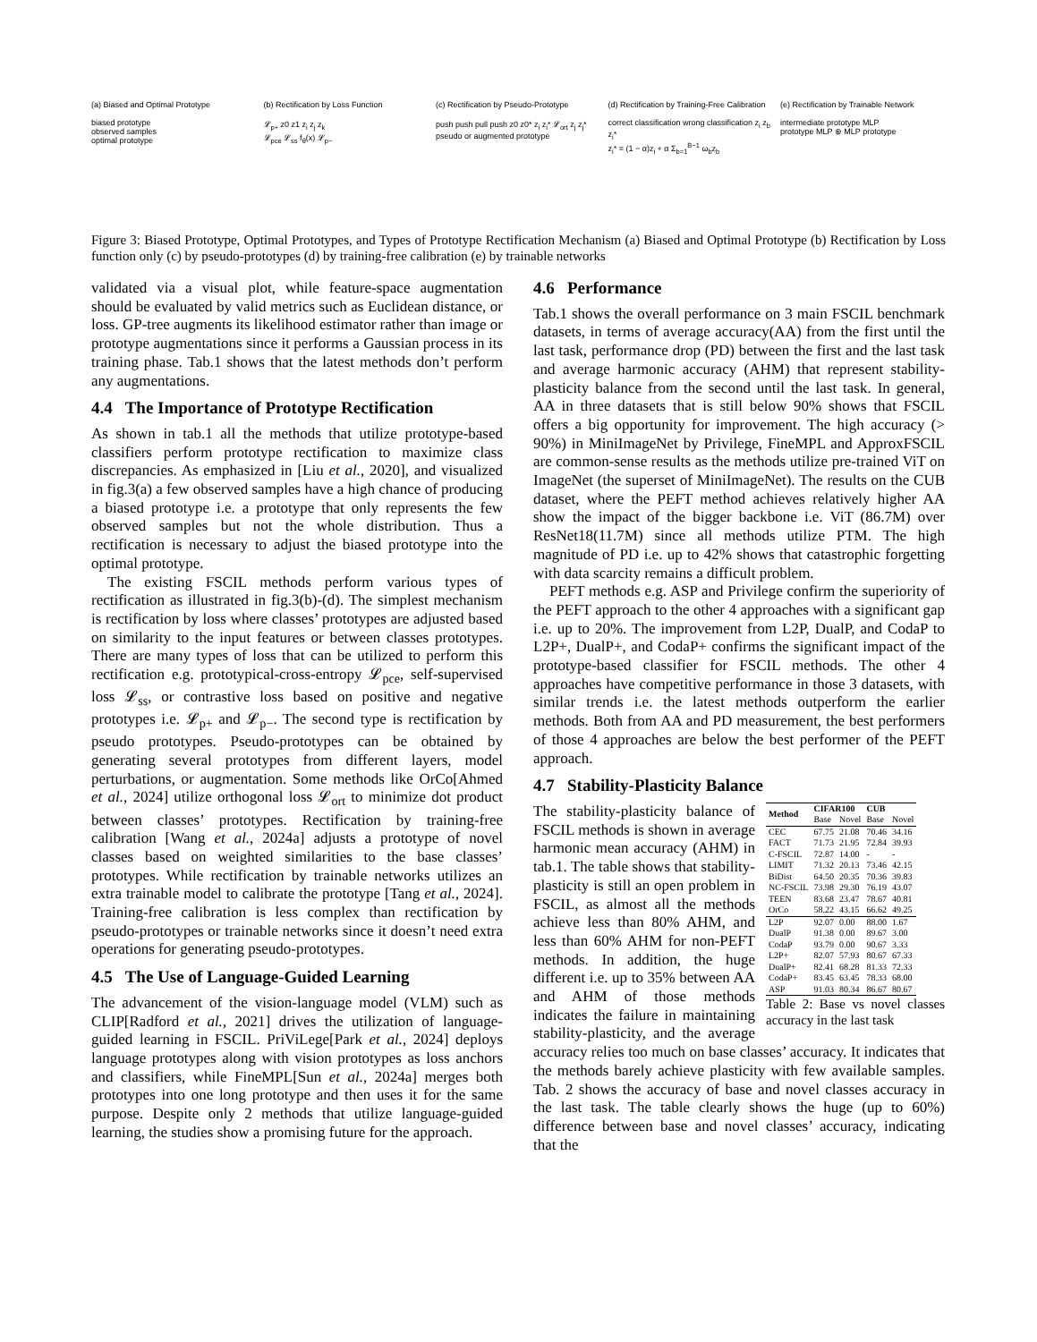(a) Biased and Optimal Prototype
biased prototype
observed samples
optimal prototype
(b) Rectification by Loss Function
𝓛<sub>p+</sub> z0 z1 z<sub>i</sub> z<sub>j</sub> z<sub>k</sub>
𝓛<sub>pce</sub> 𝓛<sub>ss</sub> f<sub>θ</sub>(x) 𝓛<sub>p−</sub>
(c) Rectification by Pseudo-Prototype
push push pull push z0 z0* z<sub>i</sub> z<sub>i</sub>* 𝓛<sub>ort</sub> z<sub>j</sub> z<sub>j</sub>*
pseudo or augmented prototype
(d) Rectification by Training-Free Calibration
correct classification wrong classification z<sub>i</sub> z<sub>b</sub> z<sub>i</sub>*
z<sub>i</sub>* = (1 − α)z<sub>i</sub> + α Σ<sub>b=1</sub><sup>B−1</sup> ω<sub>b</sub>z<sub>b</sub>
(e) Rectification by Trainable Network
intermediate prototype MLP
prototype MLP ⊕ MLP prototype
Figure 3: Biased Prototype, Optimal Prototypes, and Types of Prototype Rectification Mechanism (a) Biased and Optimal Prototype (b) Rectification by Loss function only (c) by pseudo-prototypes (d) by training-free calibration (e) by trainable networks
validated via a visual plot, while feature-space augmentation should be evaluated by valid metrics such as Euclidean distance, or loss. GP-tree augments its likelihood estimator rather than image or prototype augmentations since it performs a Gaussian process in its training phase. Tab.1 shows that the latest methods don’t perform any augmentations.
4.4 The Importance of Prototype Rectification
As shown in tab.1 all the methods that utilize prototype-based classifiers perform prototype rectification to maximize class discrepancies. As emphasized in [Liu et al., 2020], and visualized in fig.3(a) a few observed samples have a high chance of producing a biased prototype i.e. a prototype that only represents the few observed samples but not the whole distribution. Thus a rectification is necessary to adjust the biased prototype into the optimal prototype.
The existing FSCIL methods perform various types of rectification as illustrated in fig.3(b)-(d). The simplest mechanism is rectification by loss where classes’ prototypes are adjusted based on similarity to the input features or between classes prototypes. There are many types of loss that can be utilized to perform this rectification e.g. prototypical-cross-entropy 𝓛<sub>pce</sub>, self-supervised loss 𝓛<sub>ss</sub>, or contrastive loss based on positive and negative prototypes i.e. 𝓛<sub>p+</sub> and 𝓛<sub>p−</sub>. The second type is rectification by pseudo prototypes. Pseudo-prototypes can be obtained by generating several prototypes from different layers, model perturbations, or augmentation. Some methods like OrCo[Ahmed et al., 2024] utilize orthogonal loss 𝓛<sub>ort</sub> to minimize dot product between classes’ prototypes. Rectification by training-free calibration [Wang et al., 2024a] adjusts a prototype of novel classes based on weighted similarities to the base classes’ prototypes. While rectification by trainable networks utilizes an extra trainable model to calibrate the prototype [Tang et al., 2024]. Training-free calibration is less complex than rectification by pseudo-prototypes or trainable networks since it doesn’t need extra operations for generating pseudo-prototypes.
4.5 The Use of Language-Guided Learning
The advancement of the vision-language model (VLM) such as CLIP[Radford et al., 2021] drives the utilization of language-guided learning in FSCIL. PriViLege[Park et al., 2024] deploys language prototypes along with vision prototypes as loss anchors and classifiers, while FineMPL[Sun et al., 2024a] merges both prototypes into one long prototype and then uses it for the same purpose. Despite only 2 methods that utilize language-guided learning, the studies show a promising future for the approach.
4.6 Performance
Tab.1 shows the overall performance on 3 main FSCIL benchmark datasets, in terms of average accuracy(AA) from the first until the last task, performance drop (PD) between the first and the last task and average harmonic accuracy (AHM) that represent stability-plasticity balance from the second until the last task. In general, AA in three datasets that is still below 90% shows that FSCIL offers a big opportunity for improvement. The high accuracy (> 90%) in MiniImageNet by Privilege, FineMPL and ApproxFSCIL are common-sense results as the methods utilize pre-trained ViT on ImageNet (the superset of MiniImageNet). The results on the CUB dataset, where the PEFT method achieves relatively higher AA show the impact of the bigger backbone i.e. ViT (86.7M) over ResNet18(11.7M) since all methods utilize PTM. The high magnitude of PD i.e. up to 42% shows that catastrophic forgetting with data scarcity remains a difficult problem.
PEFT methods e.g. ASP and Privilege confirm the superiority of the PEFT approach to the other 4 approaches with a significant gap i.e. up to 20%. The improvement from L2P, DualP, and CodaP to L2P+, DualP+, and CodaP+ confirms the significant impact of the prototype-based classifier for FSCIL methods. The other 4 approaches have competitive performance in those 3 datasets, with similar trends i.e. the latest methods outperform the earlier methods. Both from AA and PD measurement, the best performers of those 4 approaches are below the best performer of the PEFT approach.
4.7 Stability-Plasticity Balance
| Method | CIFAR100 | | CUB | |
| --- | --- | --- | --- | --- |
| | Base | Novel | Base | Novel |
| CEC | 67.75 | 21.08 | 70.46 | 34.16 |
| FACT | 71.73 | 21.95 | 72.84 | 39.93 |
| C-FSCIL | 72.87 | 14.00 | - | - |
| LIMIT | 71.32 | 20.13 | 73.46 | 42.15 |
| BiDist | 64.50 | 20.35 | 70.36 | 39.83 |
| NC-FSCIL | 73.98 | 29.30 | 76.19 | 43.07 |
| TEEN | 83.68 | 23.47 | 78.67 | 40.81 |
| OrCo | 58.22 | 43.15 | 66.62 | 49.25 |
| L2P | 92.07 | 0.00 | 88.00 | 1.67 |
| DualP | 91.38 | 0.00 | 89.67 | 3.00 |
| CodaP | 93.79 | 0.00 | 90.67 | 3.33 |
| L2P+ | 82.07 | 57.93 | 80.67 | 67.33 |
| DualP+ | 82.41 | 68.28 | 81.33 | 72.33 |
| CodaP+ | 83.45 | 63.45 | 78.33 | 68.00 |
| ASP | 91.03 | 80.34 | 86.67 | 80.67 |
Table 2: Base vs novel classes accuracy in the last task
The stability-plasticity balance of FSCIL methods is shown in average harmonic mean accuracy (AHM) in tab.1. The table shows that stability-plasticity is still an open problem in FSCIL, as almost all the methods achieve less than 80% AHM, and less than 60% AHM for non-PEFT methods. In addition, the huge different i.e. up to 35% between AA and AHM of those methods indicates the failure in maintaining stability-plasticity, and the average accuracy relies too much on base classes’ accuracy. It indicates that the methods barely achieve plasticity with few available samples. Tab. 2 shows the accuracy of base and novel classes accuracy in the last task. The table clearly shows the huge (up to 60%) difference between base and novel classes’ accuracy, indicating that the